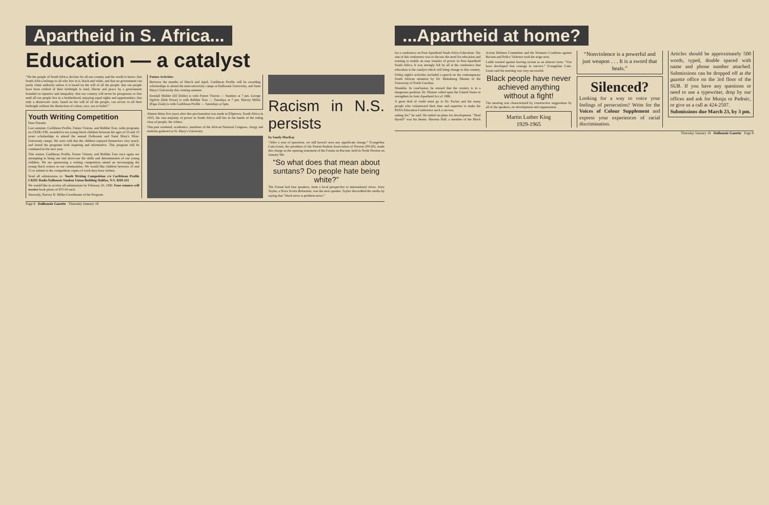Apartheid in S. Africa...
Education — a catalyst
“We the people of South Africa, declare for all our country and the world to know: that South Africa belongs to all who live in it, black and white, and that no government can justly claim authority unless it is based on the will of all the people: that our people have been robbed of their birthright to land, liberty and peace by a government founded on injustice and inequality: that our country will never be prosperous or free until all our people live in a brotherhood, enjoying equal rights and opportunities; that only a democratic state, based on the will of all the people, can secure to all their birthright without the distinction of colour, race, sex or belief.”
Youth Writing Competition
Dear Friends:
Last summer, Caribbean Profile, Future Visions, and Riddim Trax, radio programs on CKDU-FM, awarded to ten young black children between the ages of 10 and 15 years scholarships to attend the annual Dalhousie and Saint Mary's Mini-University camps. We were told that the children enjoyed themselves very much, and found the programs both inspiring and informative. This program will be continued in the new year.
This winter, Caribbean Profile, Future Visions, and Riddim Trax once again are attempting to bring out and showcase the skills and determination of our young children. We are sponsoring a writing competition aimed an encouraging the young black writers in our communities. We would like children between 10 and 15 to submit to the competition copies of work they have written.
Send all submissions to: Youth Writing Competition c/o Caribbean Profile CKDU Radio Dalhousie Student Union Building Halifax, N.S. B3H 4J2
We would like to receive all submissions by February 20, 1990. Four winners will receive book prizes of $75.00 each.
Sincerely, Harvey H. Millar Coordinator of the Program
Future Activities
Between the months of March and April, Caribbean Profile will be awarding scholarships to attend the mini-university camps at Dalhousie University, and Saint Mary's University this coming summer.
Kendall Mulder (DJ Delite) is with Future Visions — Sundays at 7 pm. George Ogilvie (Dub Posse) is with Riddim Trax — Tuesdays at 7 pm. Harvey Millar (Papa Zouk) is with Caribbean Profile — Saturdays at 5pm.
Almost thirty-five years after this proclamation was made in Kliptown, South Africa in 1955, the vast majority of power in South Africa still lies in the hands of the ruling class of people, the whites.
This past weekend, academics, members of the African National Congress, clergy and students gathered at St. Mary's University
Racism in N.S. persists
by Sandy MacKay
“After a year of questions, we still haven't seen any significant change.” Evangeline Cain-Grant, the president of the Parent-Student Association of Preston (PSAP), made this charge as the opening statement of the Forum on Racism, held in North Preston on January 9th.
“So what does that mean about suntans? Do people hate being white?”
The Forum had four speakers, from a local perspective to international views. Jerry Taylor, a Nova Scotia Reformist, was the next speaker. Taylor discredited the media by saying that “black news is problem news.”
Page 8 Dalhousie Gazette Thursday January 18
...Apartheid at home?
for a conference on Post-Apartheid South Africa Education. The aim of this conference was to discuss the need for education and training to enable an easy transfer of power in Post-Apartheid South Africa. It was strongly felt by all at the conference that education is the catalyst which will bring change to this country.
Friday night's activities included a speech on the contemporary South African situation by Dr. Mokubung Nkomo of the University of North Carolina.
Mandela. In conclusion, he stresed that the country is in a dangerous position. Dr. Nkomo called upon the United States to strengthen its Anti-Apartheid Act of 1986.
A great deal of credit must go to Dr. Pachai and the many people who volunteered their time and expertise to make the PASA Education Conference such a success.
asking for,” he said. He ended on plans for development. “Heal thyself” was his theme. Sherona Hall, a member of the Black Action Defense Committee and the Women's Coalition against Racism and Police Violence took the stage next.
Luddi warned against leaving racism as an abstract term. “You have developed that courage to survive.” Evangeline Cain-Grant said the meeting was very successful.
Black people have never achieved anything without a fight!
The meeting was characterized by constructive suggestions by all of the speakers, on development and organization.
Martin Luther King
1929-1965
“Nonviolence is a powerful and just weapon . . . It is a sword that heals.”
Silenced?
Looking for a way to voice your feelings of persecution? Write for the Voices of Colour Supplement and express your experiences of racial discrimination.
Articles should be approximately 500 words, typed, double spaced with name and phone number attached. Submissions can be dropped off at the gazette office on the 3rd floor of the SUB. If you have any questions or need to use a typewriter, drop by our offices and ask for Munju or Padraic, or give us a call at 424-2507.
Submissions due March 23, by 3 pm.
Thursday January 18 Dalhousie Gazette Page 9